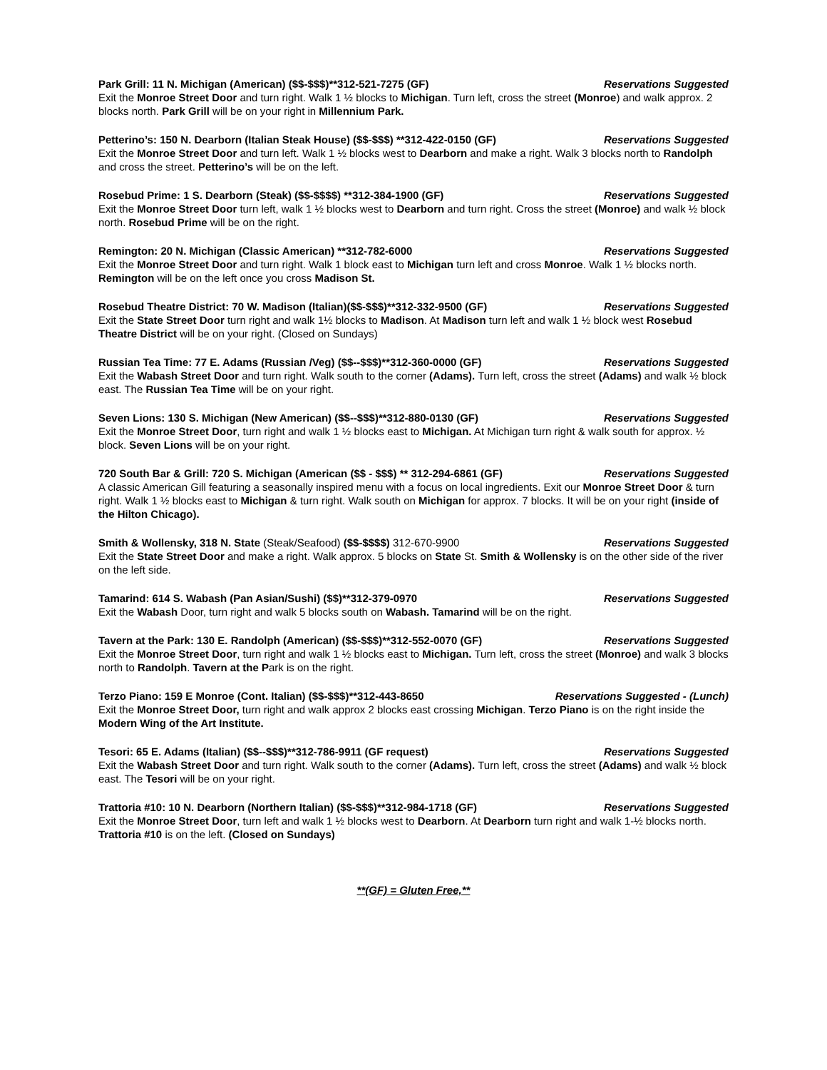Park Grill: 11 N. Michigan (American) ($$-$$$)**312-521-7275 (GF) Reservations Suggested
Exit the Monroe Street Door and turn right. Walk 1 ½ blocks to Michigan. Turn left, cross the street (Monroe) and walk approx. 2 blocks north. Park Grill will be on your right in Millennium Park.
Petterino’s: 150 N. Dearborn (Italian Steak House) ($$-$$$) **312-422-0150 (GF) Reservations Suggested
Exit the Monroe Street Door and turn left. Walk 1 ½ blocks west to Dearborn and make a right. Walk 3 blocks north to Randolph and cross the street. Petterino’s will be on the left.
Rosebud Prime: 1 S. Dearborn (Steak) ($$-$$$$) **312-384-1900 (GF) Reservations Suggested
Exit the Monroe Street Door turn left, walk 1 ½ blocks west to Dearborn and turn right. Cross the street (Monroe) and walk ½ block north. Rosebud Prime will be on the right.
Remington: 20 N. Michigan (Classic American) **312-782-6000 Reservations Suggested
Exit the Monroe Street Door and turn right. Walk 1 block east to Michigan turn left and cross Monroe. Walk 1 ½ blocks north. Remington will be on the left once you cross Madison St.
Rosebud Theatre District: 70 W. Madison (Italian)($$-$$$)**312-332-9500 (GF) Reservations Suggested
Exit the State Street Door turn right and walk 1½ blocks to Madison. At Madison turn left and walk 1 ½ block west Rosebud Theatre District will be on your right. (Closed on Sundays)
Russian Tea Time: 77 E. Adams (Russian /Veg) ($$--$$$)**312-360-0000 (GF) Reservations Suggested
Exit the Wabash Street Door and turn right. Walk south to the corner (Adams). Turn left, cross the street (Adams) and walk ½ block east. The Russian Tea Time will be on your right.
Seven Lions: 130 S. Michigan (New American) ($$--$$$)**312-880-0130 (GF) Reservations Suggested
Exit the Monroe Street Door, turn right and walk 1 ½ blocks east to Michigan. At Michigan turn right & walk south for approx. ½ block. Seven Lions will be on your right.
720 South Bar & Grill: 720 S. Michigan (American ($$ - $$$) ** 312-294-6861 (GF) Reservations Suggested
A classic American Gill featuring a seasonally inspired menu with a focus on local ingredients. Exit our Monroe Street Door & turn right. Walk 1 ½ blocks east to Michigan & turn right. Walk south on Michigan for approx. 7 blocks. It will be on your right (inside of the Hilton Chicago).
Smith & Wollensky, 318 N. State (Steak/Seafood) ($$-$$$$) 312-670-9900 Reservations Suggested
Exit the State Street Door and make a right. Walk approx. 5 blocks on State St. Smith & Wollensky is on the other side of the river on the left side.
Tamarind: 614 S. Wabash (Pan Asian/Sushi) ($$)**312-379-0970 Reservations Suggested
Exit the Wabash Door, turn right and walk 5 blocks south on Wabash. Tamarind will be on the right.
Tavern at the Park: 130 E. Randolph (American) ($$-$$$)**312-552-0070 (GF) Reservations Suggested
Exit the Monroe Street Door, turn right and walk 1 ½ blocks east to Michigan. Turn left, cross the street (Monroe) and walk 3 blocks north to Randolph. Tavern at the Park is on the right.
Terzo Piano: 159 E Monroe (Cont. Italian) ($$-$$$)**312-443-8650 Reservations Suggested - (Lunch)
Exit the Monroe Street Door, turn right and walk approx 2 blocks east crossing Michigan. Terzo Piano is on the right inside the Modern Wing of the Art Institute.
Tesori: 65 E. Adams (Italian) ($$--$$$)**312-786-9911 (GF request) Reservations Suggested
Exit the Wabash Street Door and turn right. Walk south to the corner (Adams). Turn left, cross the street (Adams) and walk ½ block east. The Tesori will be on your right.
Trattoria #10: 10 N. Dearborn (Northern Italian) ($$-$$$)**312-984-1718 (GF) Reservations Suggested
Exit the Monroe Street Door, turn left and walk 1 ½ blocks west to Dearborn. At Dearborn turn right and walk 1-½ blocks north. Trattoria #10 is on the left. (Closed on Sundays)
**(GF) = Gluten Free,**